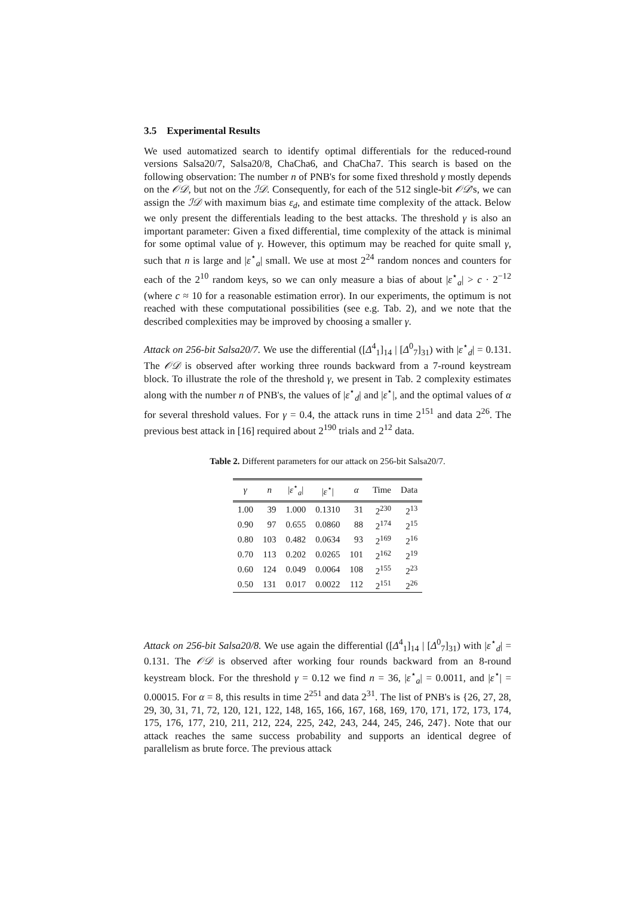3.5 Experimental Results
We used automatized search to identify optimal differentials for the reduced-round versions Salsa20/7, Salsa20/8, ChaCha6, and ChaCha7. This search is based on the following observation: The number n of PNB's for some fixed threshold γ mostly depends on the 𝒪𝒟, but not on the ℐ𝒟. Consequently, for each of the 512 single-bit 𝒪𝒟's, we can assign the ℐ𝒟 with maximum bias ε<sub>d</sub>, and estimate time complexity of the attack. Below we only present the differentials leading to the best attacks. The threshold γ is also an important parameter: Given a fixed differential, time complexity of the attack is minimal for some optimal value of γ. However, this optimum may be reached for quite small γ, such that n is large and |ε<sup>⋆</sup><sub>a</sub>| small. We use at most 2<sup>24</sup> random nonces and counters for each of the 2<sup>10</sup> random keys, so we can only measure a bias of about |ε<sup>⋆</sup><sub>a</sub>| > c · 2<sup>−12</sup> (where c ≈ 10 for a reasonable estimation error). In our experiments, the optimum is not reached with these computational possibilities (see e.g. Tab. 2), and we note that the described complexities may be improved by choosing a smaller γ.
Attack on 256-bit Salsa20/7. We use the differential ([Δ<sup>4</sup><sub>1</sub>]<sub>14</sub> | [Δ<sup>0</sup><sub>7</sub>]<sub>31</sub>) with |ε<sup>⋆</sup><sub>d</sub>| = 0.131. The 𝒪𝒟 is observed after working three rounds backward from a 7-round keystream block. To illustrate the role of the threshold γ, we present in Tab. 2 complexity estimates along with the number n of PNB's, the values of |ε<sup>⋆</sup><sub>d</sub>| and |ε<sup>⋆</sup>|, and the optimal values of α for several threshold values. For γ = 0.4, the attack runs in time 2<sup>151</sup> and data 2<sup>26</sup>. The previous best attack in [16] required about 2<sup>190</sup> trials and 2<sup>12</sup> data.
Table 2. Different parameters for our attack on 256-bit Salsa20/7.
| γ | n | / ε<sup>⋆</sup><sub>a</sub>/ | / ε<sup>⋆</sup>/ | α | Time | Data |
| --- | --- | --- | --- | --- | --- | --- |
| 1.00 | 39 | 1.000 | 0.1310 | 31 | 2<sup>230</sup> | 2<sup>13</sup> |
| 0.90 | 97 | 0.655 | 0.0860 | 88 | 2<sup>174</sup> | 2<sup>15</sup> |
| 0.80 | 103 | 0.482 | 0.0634 | 93 | 2<sup>169</sup> | 2<sup>16</sup> |
| 0.70 | 113 | 0.202 | 0.0265 | 101 | 2<sup>162</sup> | 2<sup>19</sup> |
| 0.60 | 124 | 0.049 | 0.0064 | 108 | 2<sup>155</sup> | 2<sup>23</sup> |
| 0.50 | 131 | 0.017 | 0.0022 | 112 | 2<sup>151</sup> | 2<sup>26</sup> |
Attack on 256-bit Salsa20/8. We use again the differential ([Δ<sup>4</sup><sub>1</sub>]<sub>14</sub> | [Δ<sup>0</sup><sub>7</sub>]<sub>31</sub>) with |ε<sup>⋆</sup><sub>d</sub>| = 0.131. The 𝒪𝒟 is observed after working four rounds backward from an 8-round keystream block. For the threshold γ = 0.12 we find n = 36, |ε<sup>⋆</sup><sub>a</sub>| = 0.0011, and |ε<sup>⋆</sup>| = 0.00015. For α = 8, this results in time 2<sup>251</sup> and data 2<sup>31</sup>. The list of PNB's is {26, 27, 28, 29, 30, 31, 71, 72, 120, 121, 122, 148, 165, 166, 167, 168, 169, 170, 171, 172, 173, 174, 175, 176, 177, 210, 211, 212, 224, 225, 242, 243, 244, 245, 246, 247}. Note that our attack reaches the same success probability and supports an identical degree of parallelism as brute force. The previous attack